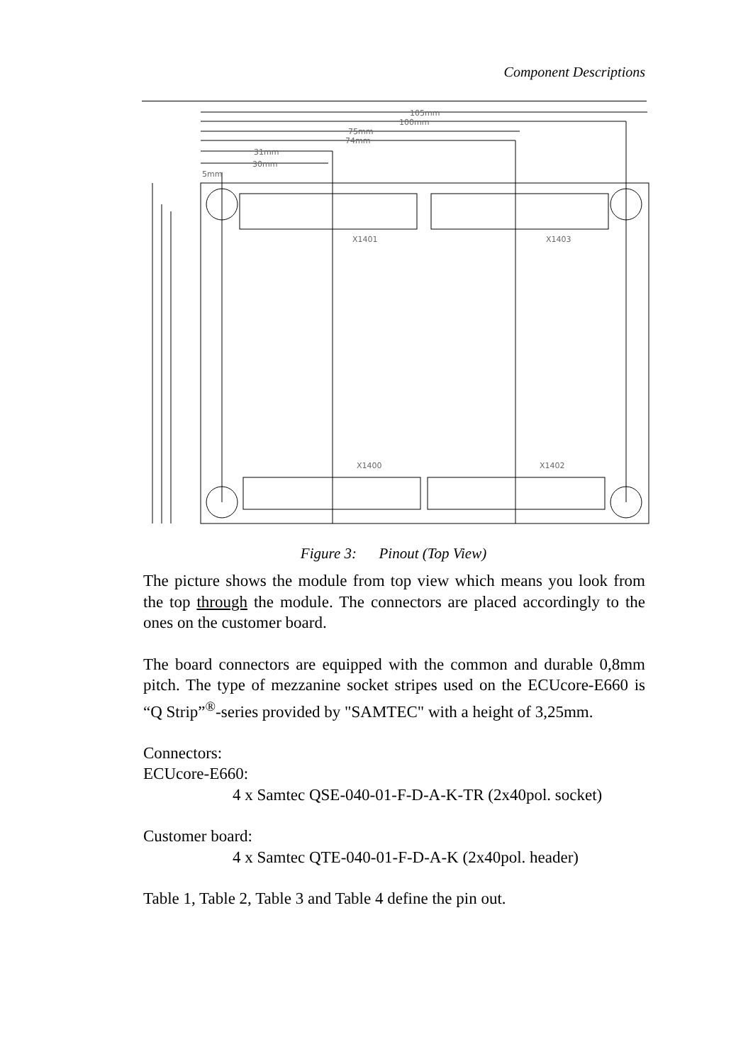Component Descriptions
105mm
100mm
75mm
74mm
31mm
30mm
5mm
X1401
X1403
X1400
X1402
Figure 3: Pinout (Top View)
The picture shows the module from top view which means you look from the top through the module. The connectors are placed accordingly to the ones on the customer board.
The board connectors are equipped with the common and durable 0,8mm pitch. The type of mezzanine socket stripes used on the ECUcore-E660 is “Q Strip”<sup>®</sup>-series provided by "SAMTEC" with a height of 3,25mm.
Connectors:
ECUcore-E660:
4 x Samtec QSE-040-01-F-D-A-K-TR (2x40pol. socket)
Customer board:
4 x Samtec QTE-040-01-F-D-A-K (2x40pol. header)
Table 1, Table 2, Table 3 and Table 4 define the pin out.